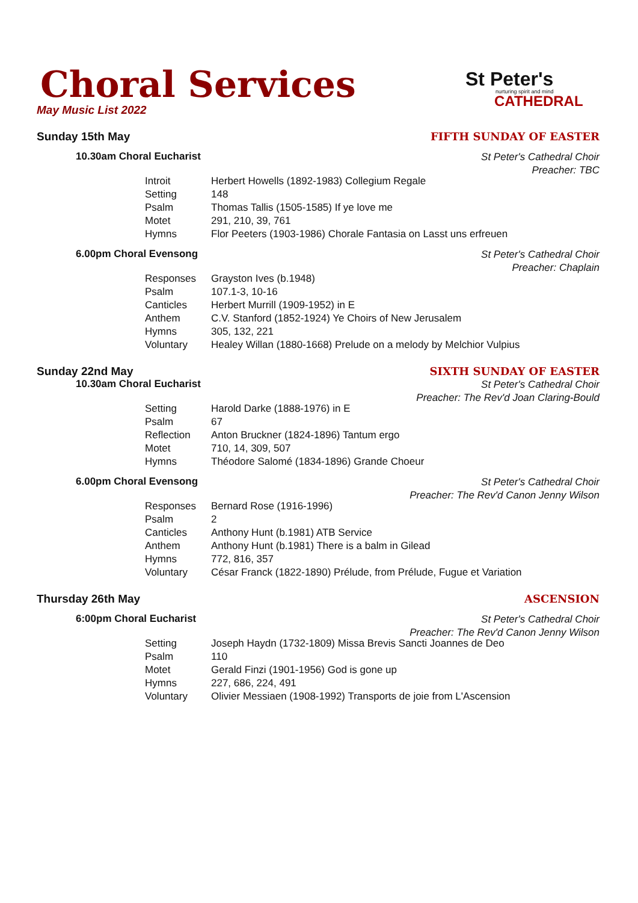Choral Services
St Peter's
nurturing spirit and mind
CATHEDRAL
May Music List 2022
Sunday 15th May FIFTH SUNDAY OF EASTER
10.30am Choral Eucharist
St Peter's Cathedral Choir
Preacher: TBC
| Introit | Herbert Howells (1892-1983) Collegium Regale |
| Setting | 148 |
| Psalm | Thomas Tallis (1505-1585) If ye love me |
| Motet | 291, 210, 39, 761 |
| Hymns | Flor Peeters (1903-1986) Chorale Fantasia on Lasst uns erfreuen |
6.00pm Choral Evensong
St Peter's Cathedral Choir
Preacher: Chaplain
| Responses | Grayston Ives (b.1948) |
| Psalm | 107.1-3, 10-16 |
| Canticles | Herbert Murrill (1909-1952) in E |
| Anthem | C.V. Stanford (1852-1924) Ye Choirs of New Jerusalem |
| Hymns | 305, 132, 221 |
| Voluntary | Healey Willan (1880-1668) Prelude on a melody by Melchior Vulpius |
Sunday 22nd May SIXTH SUNDAY OF EASTER
10.30am Choral Eucharist
St Peter's Cathedral Choir
Preacher: The Rev'd Joan Claring-Bould
| Setting | Harold Darke (1888-1976) in E |
| Psalm | 67 |
| Reflection | Anton Bruckner (1824-1896) Tantum ergo |
| Motet | 710, 14, 309, 507 |
| Hymns | Théodore Salomé (1834-1896) Grande Choeur |
6.00pm Choral Evensong
St Peter's Cathedral Choir
Preacher: The Rev'd Canon Jenny Wilson
| Responses | Bernard Rose (1916-1996) |
| Psalm | 2 |
| Canticles | Anthony Hunt (b.1981) ATB Service |
| Anthem | Anthony Hunt (b.1981) There is a balm in Gilead |
| Hymns | 772, 816, 357 |
| Voluntary | César Franck (1822-1890) Prélude, from Prélude, Fugue et Variation |
Thursday 26th May ASCENSION
6:00pm Choral Eucharist
St Peter's Cathedral Choir
Preacher: The Rev'd Canon Jenny Wilson
| Setting | Joseph Haydn (1732-1809) Missa Brevis Sancti Joannes de Deo |
| Psalm | 110 |
| Motet | Gerald Finzi (1901-1956) God is gone up |
| Hymns | 227, 686, 224, 491 |
| Voluntary | Olivier Messiaen (1908-1992) Transports de joie from L'Ascension |